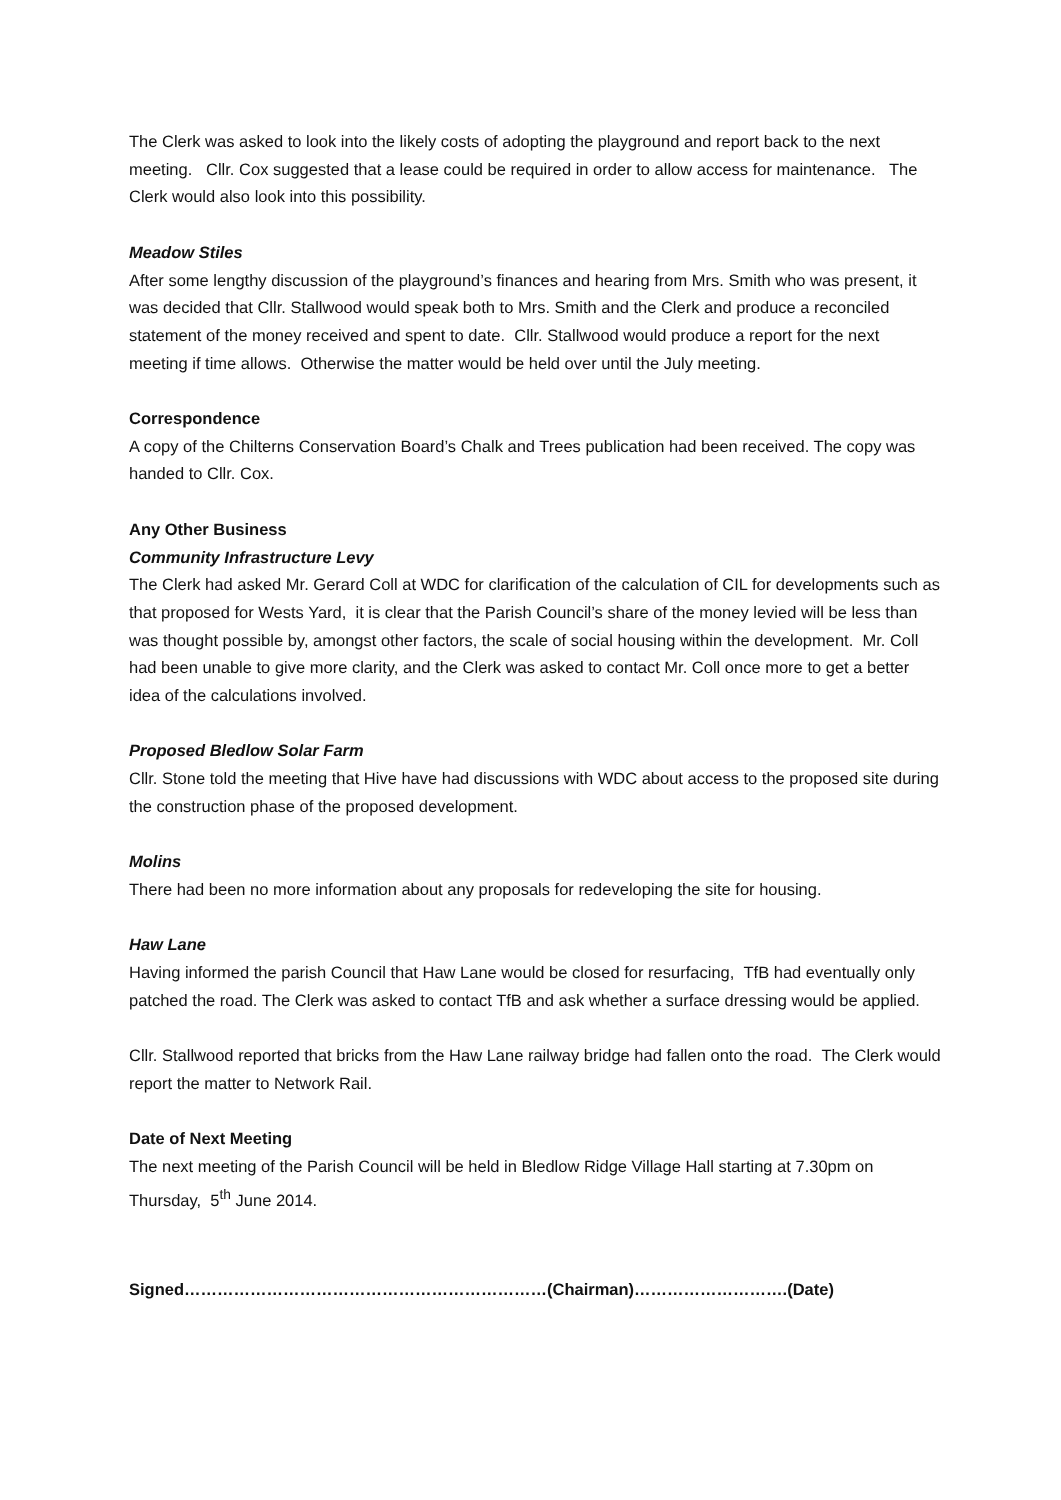The Clerk was asked to look into the likely costs of adopting the playground and report back to the next meeting. Cllr. Cox suggested that a lease could be required in order to allow access for maintenance. The Clerk would also look into this possibility.
Meadow Stiles
After some lengthy discussion of the playground’s finances and hearing from Mrs. Smith who was present, it was decided that Cllr. Stallwood would speak both to Mrs. Smith and the Clerk and produce a reconciled statement of the money received and spent to date. Cllr. Stallwood would produce a report for the next meeting if time allows. Otherwise the matter would be held over until the July meeting.
Correspondence
A copy of the Chilterns Conservation Board’s Chalk and Trees publication had been received. The copy was handed to Cllr. Cox.
Any Other Business
Community Infrastructure Levy
The Clerk had asked Mr. Gerard Coll at WDC for clarification of the calculation of CIL for developments such as that proposed for Wests Yard, it is clear that the Parish Council’s share of the money levied will be less than was thought possible by, amongst other factors, the scale of social housing within the development. Mr. Coll had been unable to give more clarity, and the Clerk was asked to contact Mr. Coll once more to get a better idea of the calculations involved.
Proposed Bledlow Solar Farm
Cllr. Stone told the meeting that Hive have had discussions with WDC about access to the proposed site during the construction phase of the proposed development.
Molins
There had been no more information about any proposals for redeveloping the site for housing.
Haw Lane
Having informed the parish Council that Haw Lane would be closed for resurfacing, TfB had eventually only patched the road. The Clerk was asked to contact TfB and ask whether a surface dressing would be applied.
Cllr. Stallwood reported that bricks from the Haw Lane railway bridge had fallen onto the road. The Clerk would report the matter to Network Rail.
Date of Next Meeting
The next meeting of the Parish Council will be held in Bledlow Ridge Village Hall starting at 7.30pm on Thursday, 5<sup>th</sup> June 2014.
Signed…………………………………………………………(Chairman)……………………….(Date)